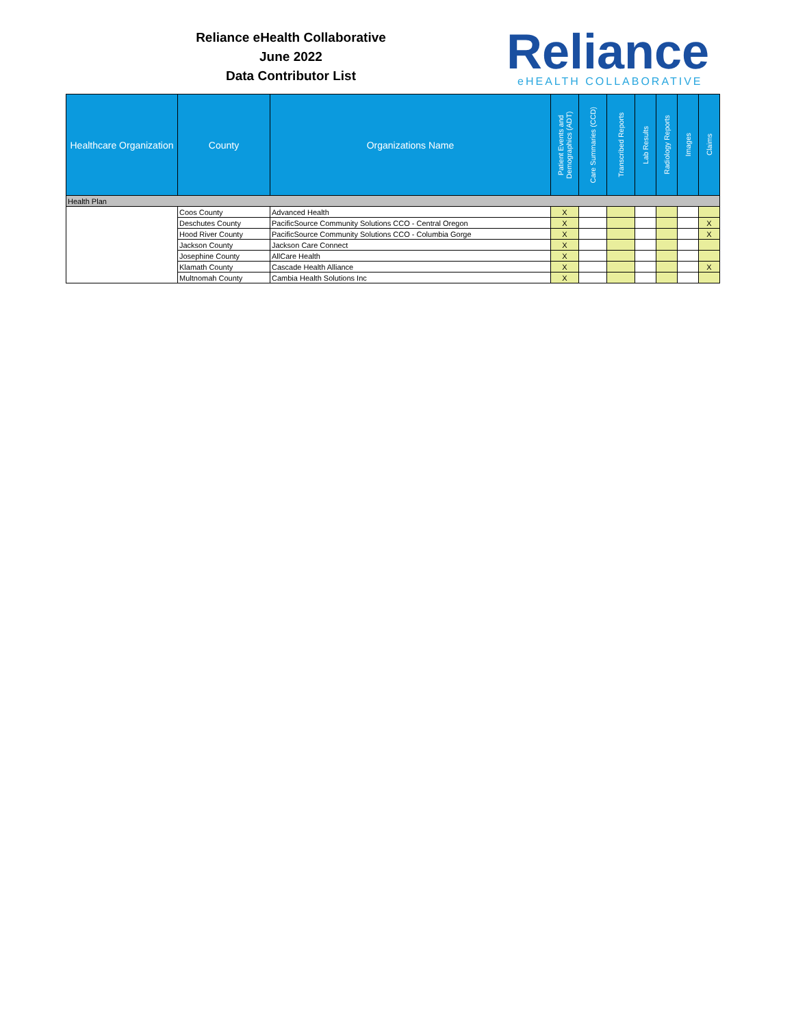Reliance eHealth Collaborative
June 2022
Data Contributor List
Reliance
eHEALTH COLLABORATIVE
| Healthcare Organization | County | Organizations Name | Patient Events and Demographics (ADT) | Care Summaries (CCD) | Transcribed Reports | Lab Results | Radiology Reports | Images | Claims |
| --- | --- | --- | --- | --- | --- | --- | --- | --- | --- |
| Health Plan | | | | | | | | | |
| | Coos County | Advanced Health | X | | | | | | |
| | Deschutes County | PacificSource Community Solutions CCO - Central Oregon | X | | | | | | X |
| | Hood River County | PacificSource Community Solutions CCO - Columbia Gorge | X | | | | | | X |
| | Jackson County | Jackson Care Connect | X | | | | | | |
| | Josephine County | AllCare Health | X | | | | | | |
| | Klamath County | Cascade Health Alliance | X | | | | | | X |
| | Multnomah County | Cambia Health Solutions Inc | X | | | | | | |